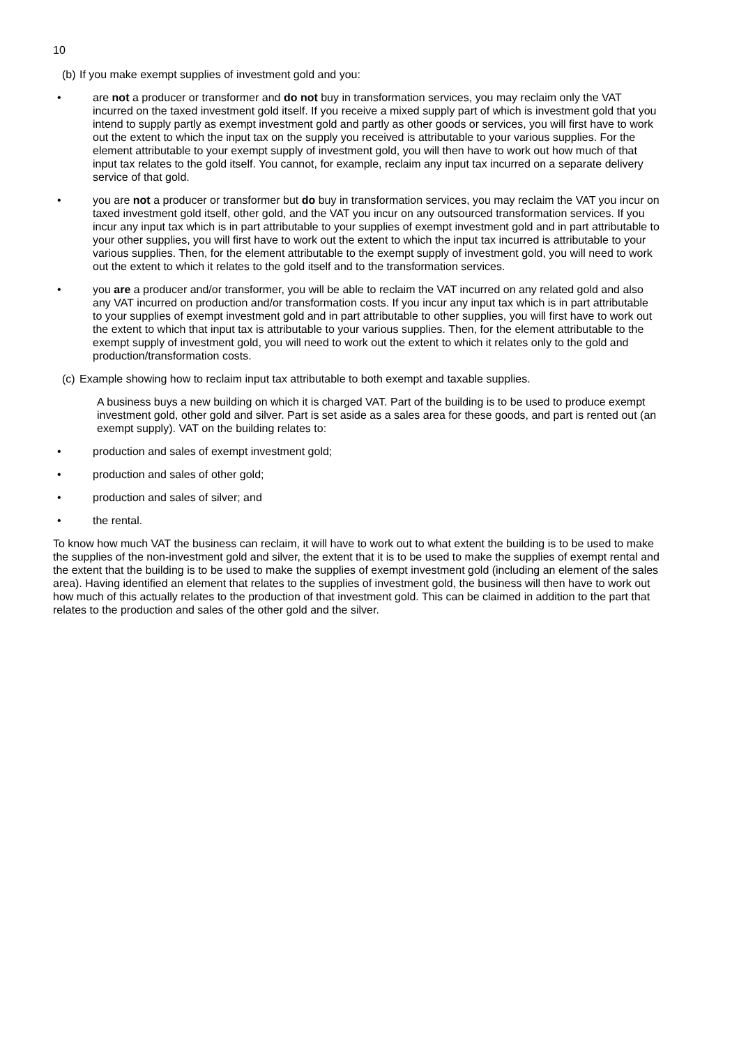10
(b)
If you make exempt supplies of investment gold and you:
• are not a producer or transformer and do not buy in transformation services, you may reclaim only the VAT incurred on the taxed investment gold itself. If you receive a mixed supply part of which is investment gold that you intend to supply partly as exempt investment gold and partly as other goods or services, you will first have to work out the extent to which the input tax on the supply you received is attributable to your various supplies. For the element attributable to your exempt supply of investment gold, you will then have to work out how much of that input tax relates to the gold itself. You cannot, for example, reclaim any input tax incurred on a separate delivery service of that gold.
• you are not a producer or transformer but do buy in transformation services, you may reclaim the VAT you incur on taxed investment gold itself, other gold, and the VAT you incur on any outsourced transformation services. If you incur any input tax which is in part attributable to your supplies of exempt investment gold and in part attributable to your other supplies, you will first have to work out the extent to which the input tax incurred is attributable to your various supplies. Then, for the element attributable to the exempt supply of investment gold, you will need to work out the extent to which it relates to the gold itself and to the transformation services.
• you are a producer and/or transformer, you will be able to reclaim the VAT incurred on any related gold and also any VAT incurred on production and/or transformation costs. If you incur any input tax which is in part attributable to your supplies of exempt investment gold and in part attributable to other supplies, you will first have to work out the extent to which that input tax is attributable to your various supplies. Then, for the element attributable to the exempt supply of investment gold, you will need to work out the extent to which it relates only to the gold and production/transformation costs.
(c)
Example showing how to reclaim input tax attributable to both exempt and taxable supplies.
A business buys a new building on which it is charged VAT. Part of the building is to be used to produce exempt investment gold, other gold and silver. Part is set aside as a sales area for these goods, and part is rented out (an exempt supply). VAT on the building relates to:
• production and sales of exempt investment gold;
• production and sales of other gold;
• production and sales of silver; and
• the rental.
To know how much VAT the business can reclaim, it will have to work out to what extent the building is to be used to make the supplies of the non-investment gold and silver, the extent that it is to be used to make the supplies of exempt rental and the extent that the building is to be used to make the supplies of exempt investment gold (including an element of the sales area). Having identified an element that relates to the supplies of investment gold, the business will then have to work out how much of this actually relates to the production of that investment gold. This can be claimed in addition to the part that relates to the production and sales of the other gold and the silver.